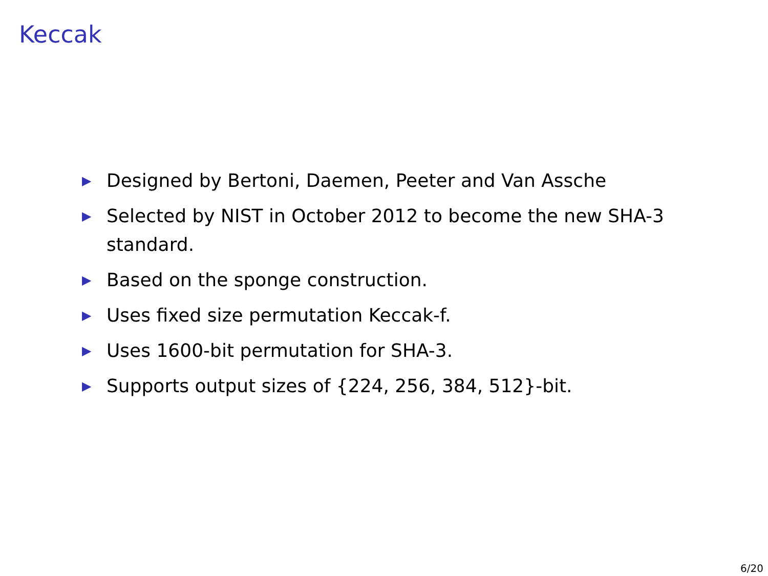Keccak
▶ Designed by Bertoni, Daemen, Peeter and Van Assche
▶ Selected by NIST in October 2012 to become the new SHA-3 standard.
▶ Based on the sponge construction.
▶ Uses fixed size permutation Keccak-f.
▶ Uses 1600-bit permutation for SHA-3.
▶ Supports output sizes of {224, 256, 384, 512}-bit.
6/20